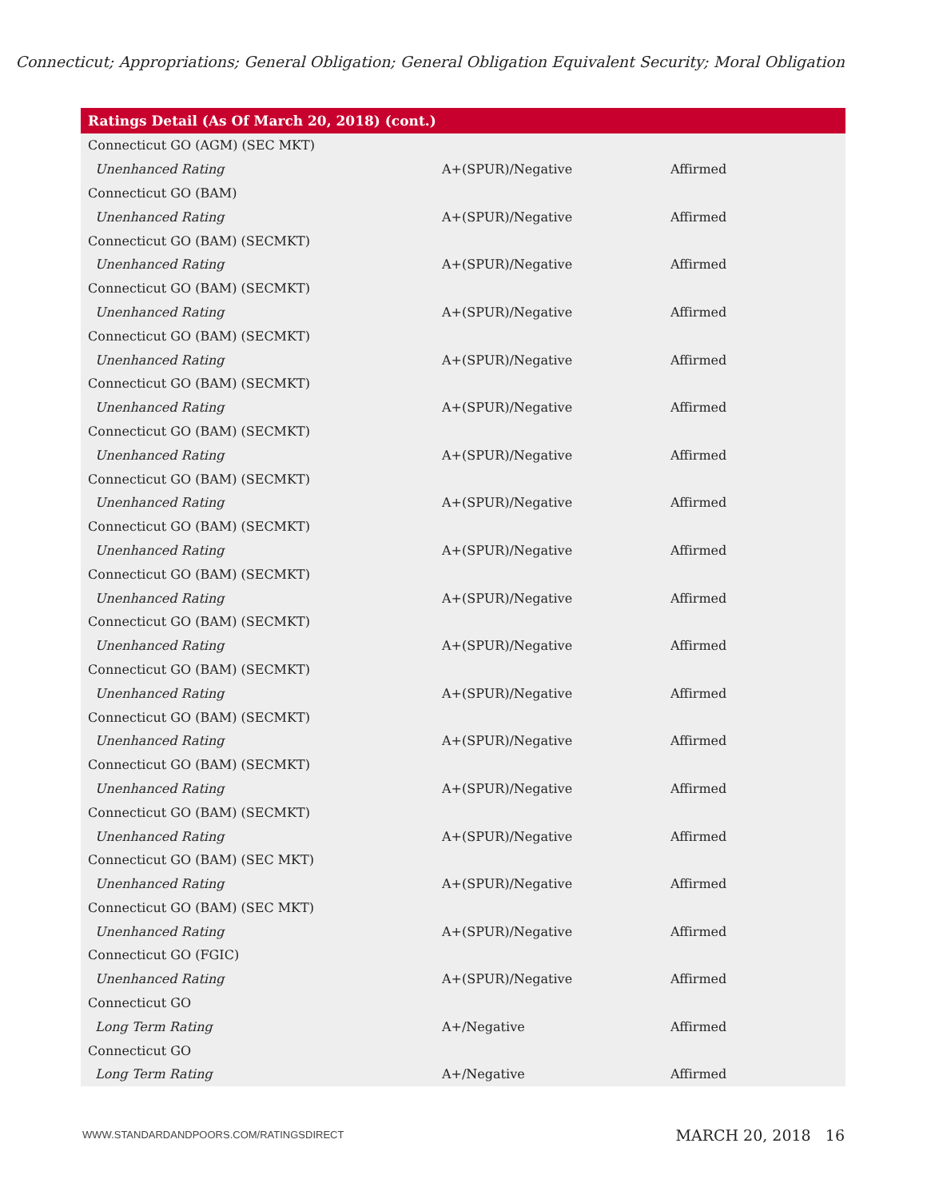Connecticut; Appropriations; General Obligation; General Obligation Equivalent Security; Moral Obligation
| Ratings Detail (As Of March 20, 2018) (cont.) | | |
| --- | --- | --- |
| Connecticut GO (AGM) (SEC MKT) | | |
| Unenhanced Rating | A+(SPUR)/Negative | Affirmed |
| Connecticut GO (BAM) | | |
| Unenhanced Rating | A+(SPUR)/Negative | Affirmed |
| Connecticut GO (BAM) (SECMKT) | | |
| Unenhanced Rating | A+(SPUR)/Negative | Affirmed |
| Connecticut GO (BAM) (SECMKT) | | |
| Unenhanced Rating | A+(SPUR)/Negative | Affirmed |
| Connecticut GO (BAM) (SECMKT) | | |
| Unenhanced Rating | A+(SPUR)/Negative | Affirmed |
| Connecticut GO (BAM) (SECMKT) | | |
| Unenhanced Rating | A+(SPUR)/Negative | Affirmed |
| Connecticut GO (BAM) (SECMKT) | | |
| Unenhanced Rating | A+(SPUR)/Negative | Affirmed |
| Connecticut GO (BAM) (SECMKT) | | |
| Unenhanced Rating | A+(SPUR)/Negative | Affirmed |
| Connecticut GO (BAM) (SECMKT) | | |
| Unenhanced Rating | A+(SPUR)/Negative | Affirmed |
| Connecticut GO (BAM) (SECMKT) | | |
| Unenhanced Rating | A+(SPUR)/Negative | Affirmed |
| Connecticut GO (BAM) (SECMKT) | | |
| Unenhanced Rating | A+(SPUR)/Negative | Affirmed |
| Connecticut GO (BAM) (SECMKT) | | |
| Unenhanced Rating | A+(SPUR)/Negative | Affirmed |
| Connecticut GO (BAM) (SECMKT) | | |
| Unenhanced Rating | A+(SPUR)/Negative | Affirmed |
| Connecticut GO (BAM) (SECMKT) | | |
| Unenhanced Rating | A+(SPUR)/Negative | Affirmed |
| Connecticut GO (BAM) (SECMKT) | | |
| Unenhanced Rating | A+(SPUR)/Negative | Affirmed |
| Connecticut GO (BAM) (SEC MKT) | | |
| Unenhanced Rating | A+(SPUR)/Negative | Affirmed |
| Connecticut GO (BAM) (SEC MKT) | | |
| Unenhanced Rating | A+(SPUR)/Negative | Affirmed |
| Connecticut GO (FGIC) | | |
| Unenhanced Rating | A+(SPUR)/Negative | Affirmed |
| Connecticut GO | | |
| Long Term Rating | A+/Negative | Affirmed |
| Connecticut GO | | |
| Long Term Rating | A+/Negative | Affirmed |
WWW.STANDARDANDPOORS.COM/RATINGSDIRECT MARCH 20, 2018 16